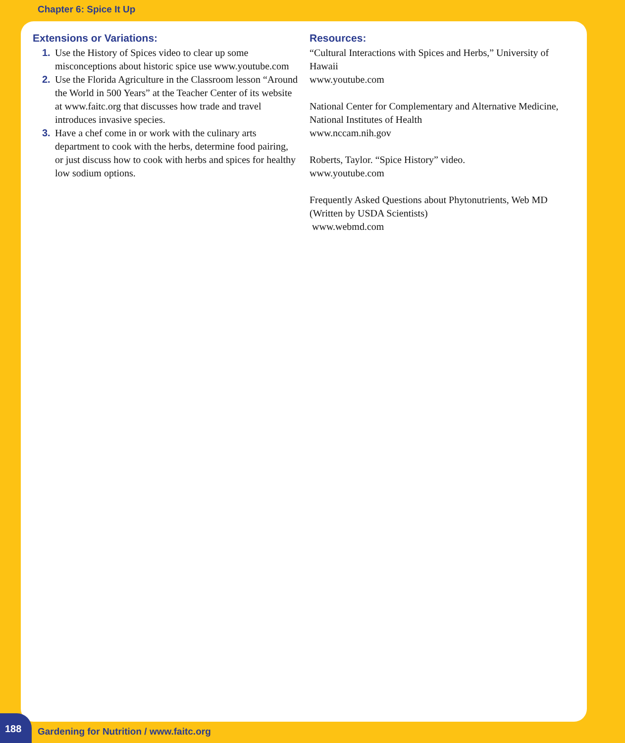Chapter 6: Spice It Up
Extensions or Variations:
1. Use the History of Spices video to clear up some misconceptions about historic spice use www.youtube.com
2. Use the Florida Agriculture in the Classroom lesson “Around the World in 500 Years” at the Teacher Center of its website at www.faitc.org that discusses how trade and travel introduces invasive species.
3. Have a chef come in or work with the culinary arts department to cook with the herbs, determine food pairing, or just discuss how to cook with herbs and spices for healthy low sodium options.
Resources:
“Cultural Interactions with Spices and Herbs,” University of Hawaii
www.youtube.com
National Center for Complementary and Alternative Medicine, National Institutes of Health
www.nccam.nih.gov
Roberts, Taylor. “Spice History” video.
www.youtube.com
Frequently Asked Questions about Phytonutrients, Web MD (Written by USDA Scientists)
www.webmd.com
188
Gardening for Nutrition / www.faitc.org